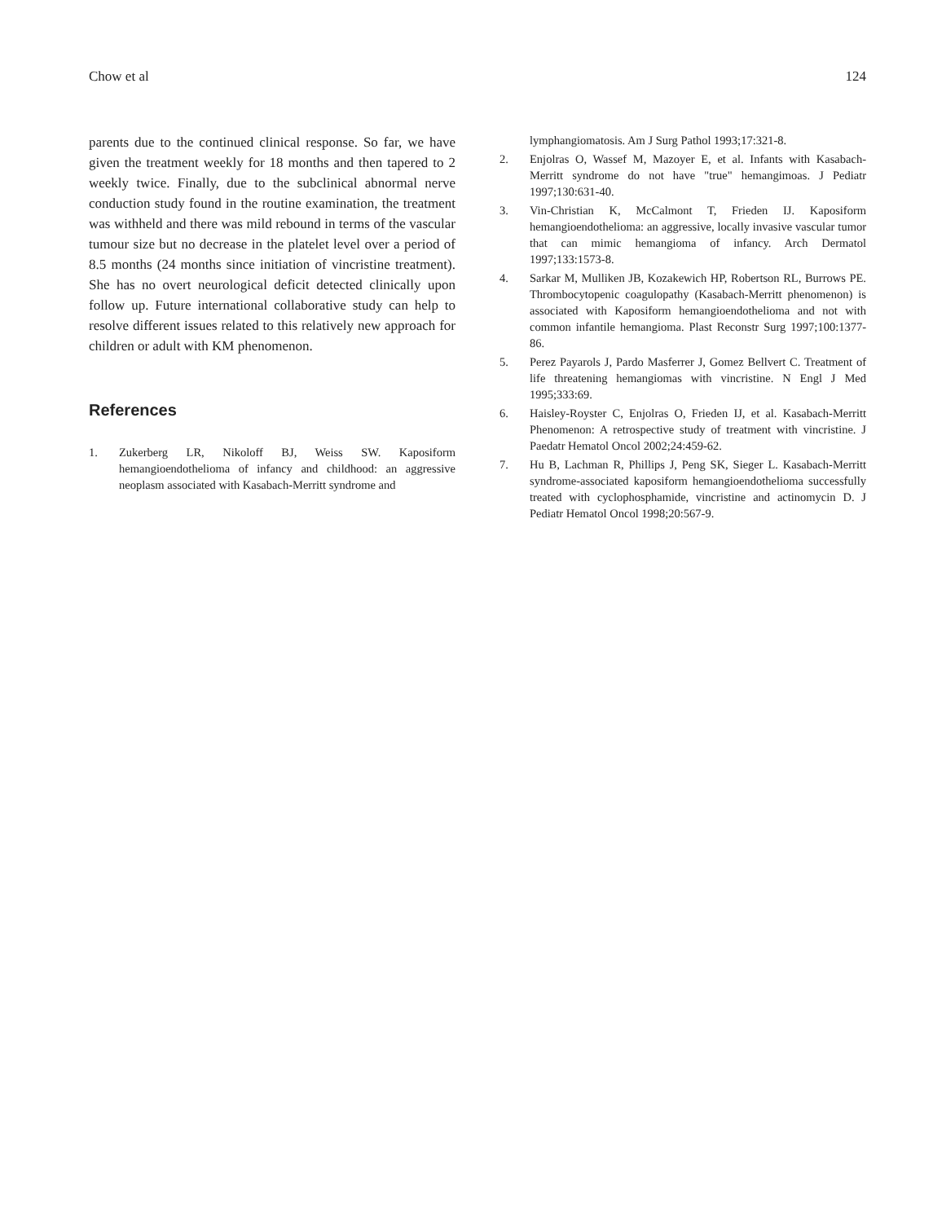Chow et al 124
parents due to the continued clinical response. So far, we have given the treatment weekly for 18 months and then tapered to 2 weekly twice. Finally, due to the subclinical abnormal nerve conduction study found in the routine examination, the treatment was withheld and there was mild rebound in terms of the vascular tumour size but no decrease in the platelet level over a period of 8.5 months (24 months since initiation of vincristine treatment). She has no overt neurological deficit detected clinically upon follow up. Future international collaborative study can help to resolve different issues related to this relatively new approach for children or adult with KM phenomenon.
References
1. Zukerberg LR, Nikoloff BJ, Weiss SW. Kaposiform hemangioendothelioma of infancy and childhood: an aggressive neoplasm associated with Kasabach-Merritt syndrome and
lymphangiomatosis. Am J Surg Pathol 1993;17:321-8.
2. Enjolras O, Wassef M, Mazoyer E, et al. Infants with Kasabach-Merritt syndrome do not have "true" hemangimoas. J Pediatr 1997;130:631-40.
3. Vin-Christian K, McCalmont T, Frieden IJ. Kaposiform hemangioendothelioma: an aggressive, locally invasive vascular tumor that can mimic hemangioma of infancy. Arch Dermatol 1997;133:1573-8.
4. Sarkar M, Mulliken JB, Kozakewich HP, Robertson RL, Burrows PE. Thrombocytopenic coagulopathy (Kasabach-Merritt phenomenon) is associated with Kaposiform hemangioendothelioma and not with common infantile hemangioma. Plast Reconstr Surg 1997;100:1377-86.
5. Perez Payarols J, Pardo Masferrer J, Gomez Bellvert C. Treatment of life threatening hemangiomas with vincristine. N Engl J Med 1995;333:69.
6. Haisley-Royster C, Enjolras O, Frieden IJ, et al. Kasabach-Merritt Phenomenon: A retrospective study of treatment with vincristine. J Paedatr Hematol Oncol 2002;24:459-62.
7. Hu B, Lachman R, Phillips J, Peng SK, Sieger L. Kasabach-Merritt syndrome-associated kaposiform hemangioendothelioma successfully treated with cyclophosphamide, vincristine and actinomycin D. J Pediatr Hematol Oncol 1998;20:567-9.